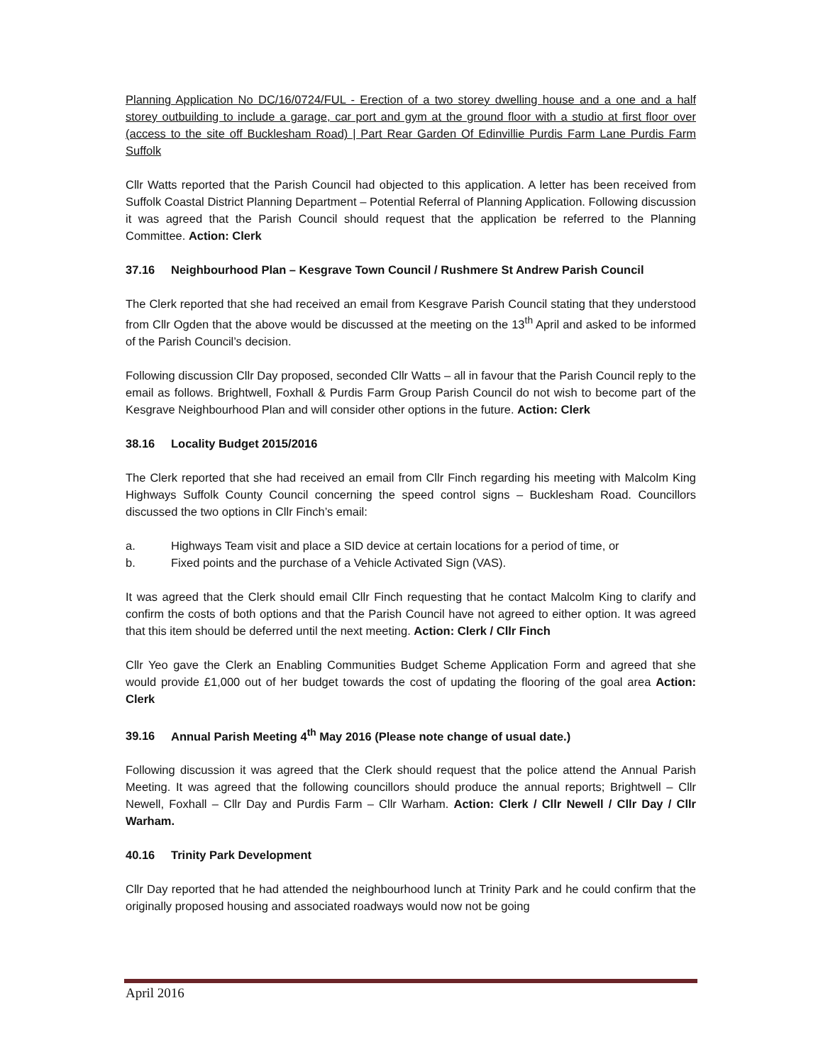Planning Application No DC/16/0724/FUL - Erection of a two storey dwelling house and a one and a half storey outbuilding to include a garage, car port and gym at the ground floor with a studio at first floor over (access to the site off Bucklesham Road) | Part Rear Garden Of Edinvillie Purdis Farm Lane Purdis Farm Suffolk
Cllr Watts reported that the Parish Council had objected to this application. A letter has been received from Suffolk Coastal District Planning Department – Potential Referral of Planning Application. Following discussion it was agreed that the Parish Council should request that the application be referred to the Planning Committee. Action: Clerk
37.16 Neighbourhood Plan – Kesgrave Town Council / Rushmere St Andrew Parish Council
The Clerk reported that she had received an email from Kesgrave Parish Council stating that they understood from Cllr Ogden that the above would be discussed at the meeting on the 13<sup>th</sup> April and asked to be informed of the Parish Council’s decision.
Following discussion Cllr Day proposed, seconded Cllr Watts – all in favour that the Parish Council reply to the email as follows. Brightwell, Foxhall & Purdis Farm Group Parish Council do not wish to become part of the Kesgrave Neighbourhood Plan and will consider other options in the future. Action: Clerk
38.16 Locality Budget 2015/2016
The Clerk reported that she had received an email from Cllr Finch regarding his meeting with Malcolm King Highways Suffolk County Council concerning the speed control signs – Bucklesham Road. Councillors discussed the two options in Cllr Finch’s email:
a. Highways Team visit and place a SID device at certain locations for a period of time, or
b. Fixed points and the purchase of a Vehicle Activated Sign (VAS).
It was agreed that the Clerk should email Cllr Finch requesting that he contact Malcolm King to clarify and confirm the costs of both options and that the Parish Council have not agreed to either option. It was agreed that this item should be deferred until the next meeting. Action: Clerk / Cllr Finch
Cllr Yeo gave the Clerk an Enabling Communities Budget Scheme Application Form and agreed that she would provide £1,000 out of her budget towards the cost of updating the flooring of the goal area Action: Clerk
39.16 Annual Parish Meeting 4<sup>th</sup> May 2016 (Please note change of usual date.)
Following discussion it was agreed that the Clerk should request that the police attend the Annual Parish Meeting. It was agreed that the following councillors should produce the annual reports; Brightwell – Cllr Newell, Foxhall – Cllr Day and Purdis Farm – Cllr Warham. Action: Clerk / Cllr Newell / Cllr Day / Cllr Warham.
40.16 Trinity Park Development
Cllr Day reported that he had attended the neighbourhood lunch at Trinity Park and he could confirm that the originally proposed housing and associated roadways would now not be going
April 2016